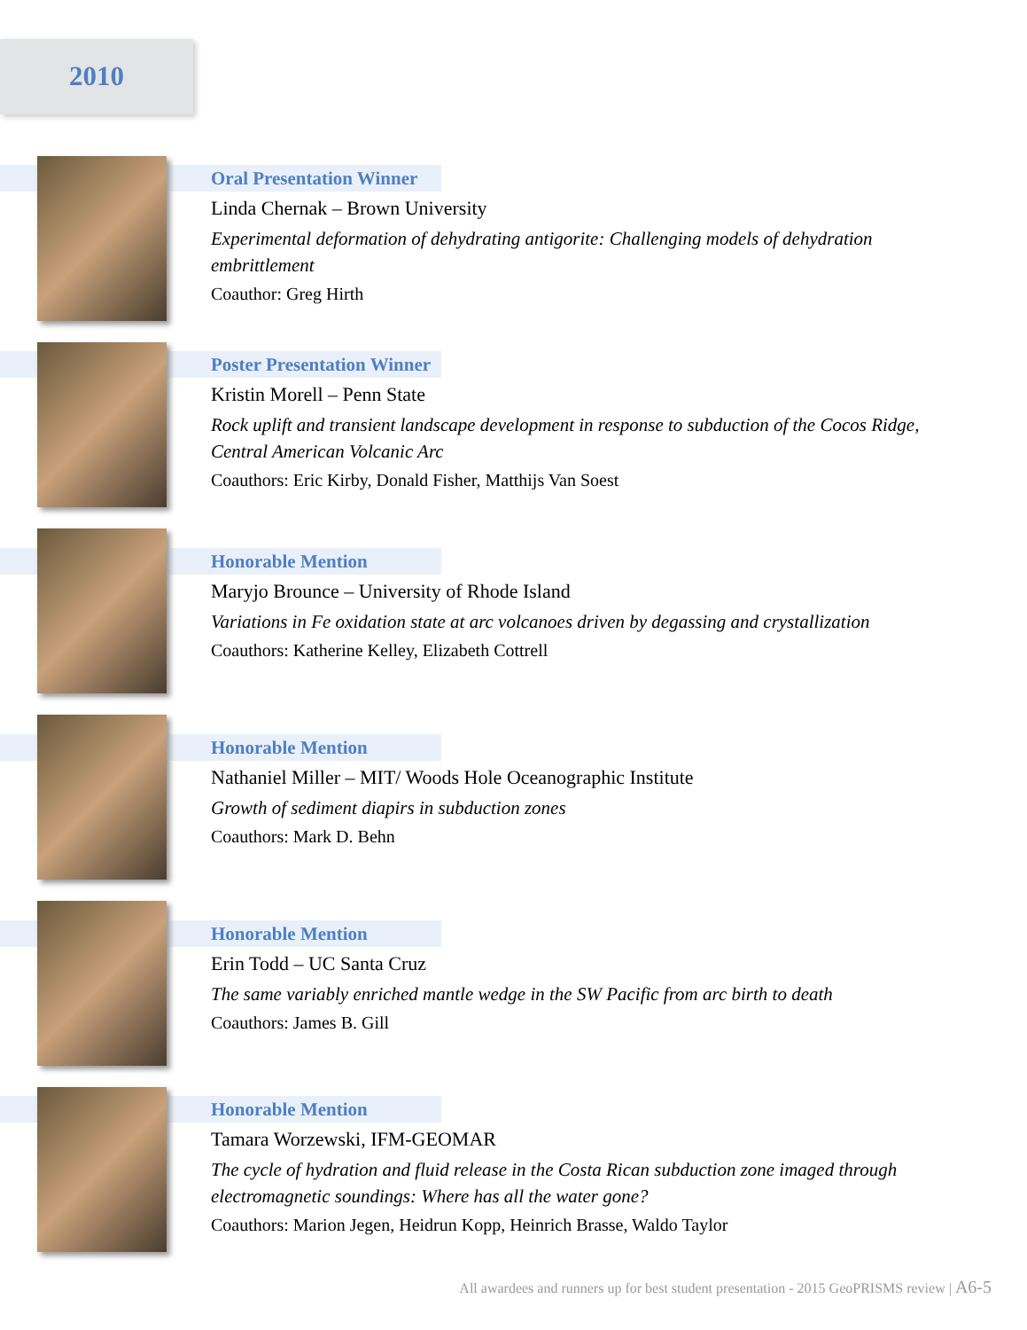2010
Oral Presentation Winner
Linda Chernak – Brown University
Experimental deformation of dehydrating antigorite: Challenging models of dehydration embrittlement
Coauthor: Greg Hirth
Poster Presentation Winner
Kristin Morell – Penn State
Rock uplift and transient landscape development in response to subduction of the Cocos Ridge, Central American Volcanic Arc
Coauthors: Eric Kirby, Donald Fisher, Matthijs Van Soest
Honorable Mention
Maryjo Brounce – University of Rhode Island
Variations in Fe oxidation state at arc volcanoes driven by degassing and crystallization
Coauthors: Katherine Kelley, Elizabeth Cottrell
Honorable Mention
Nathaniel Miller – MIT/ Woods Hole Oceanographic Institute
Growth of sediment diapirs in subduction zones
Coauthors: Mark D. Behn
Honorable Mention
Erin Todd – UC Santa Cruz
The same variably enriched mantle wedge in the SW Pacific from arc birth to death
Coauthors: James B. Gill
Honorable Mention
Tamara Worzewski, IFM-GEOMAR
The cycle of hydration and fluid release in the Costa Rican subduction zone imaged through electromagnetic soundings: Where has all the water gone?
Coauthors: Marion Jegen, Heidrun Kopp, Heinrich Brasse, Waldo Taylor
All awardees and runners up for best student presentation - 2015 GeoPRISMS review | A6-5